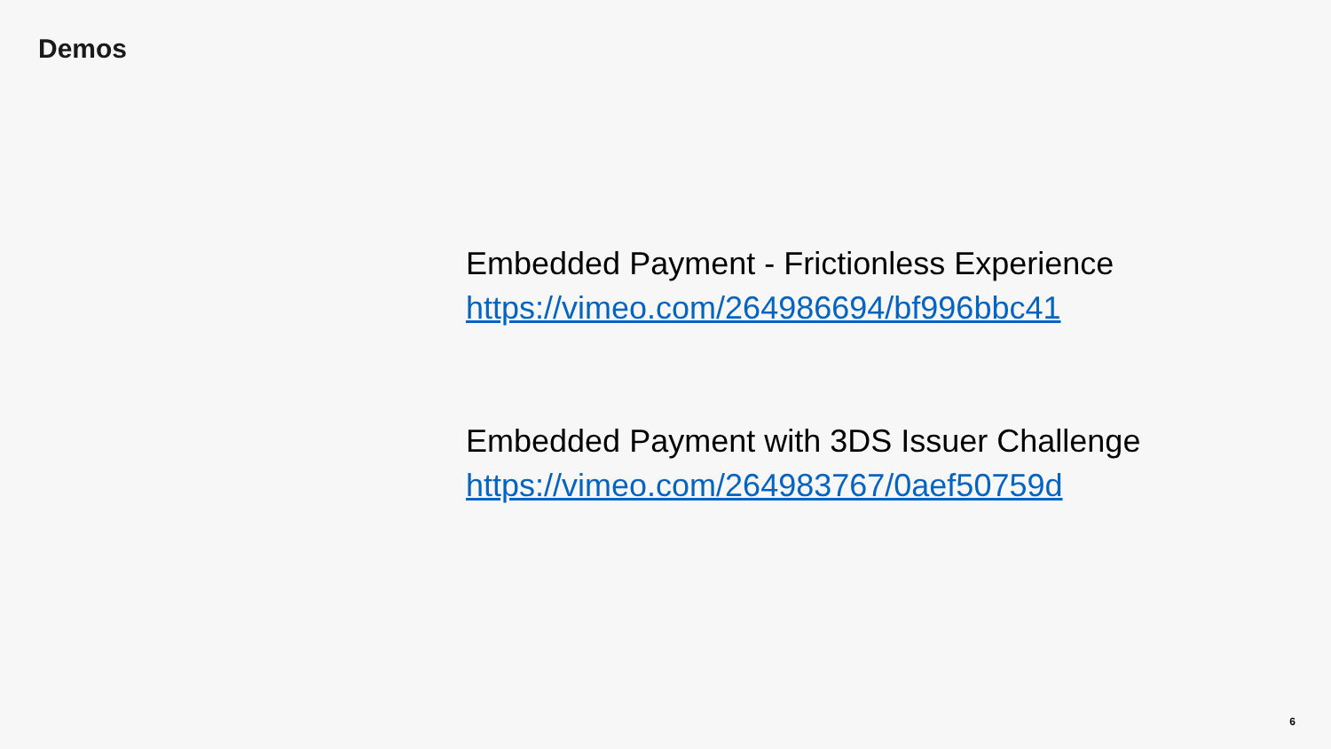Demos
Embedded Payment - Frictionless Experience
https://vimeo.com/264986694/bf996bbc41
Embedded Payment with 3DS Issuer Challenge
https://vimeo.com/264983767/0aef50759d
6